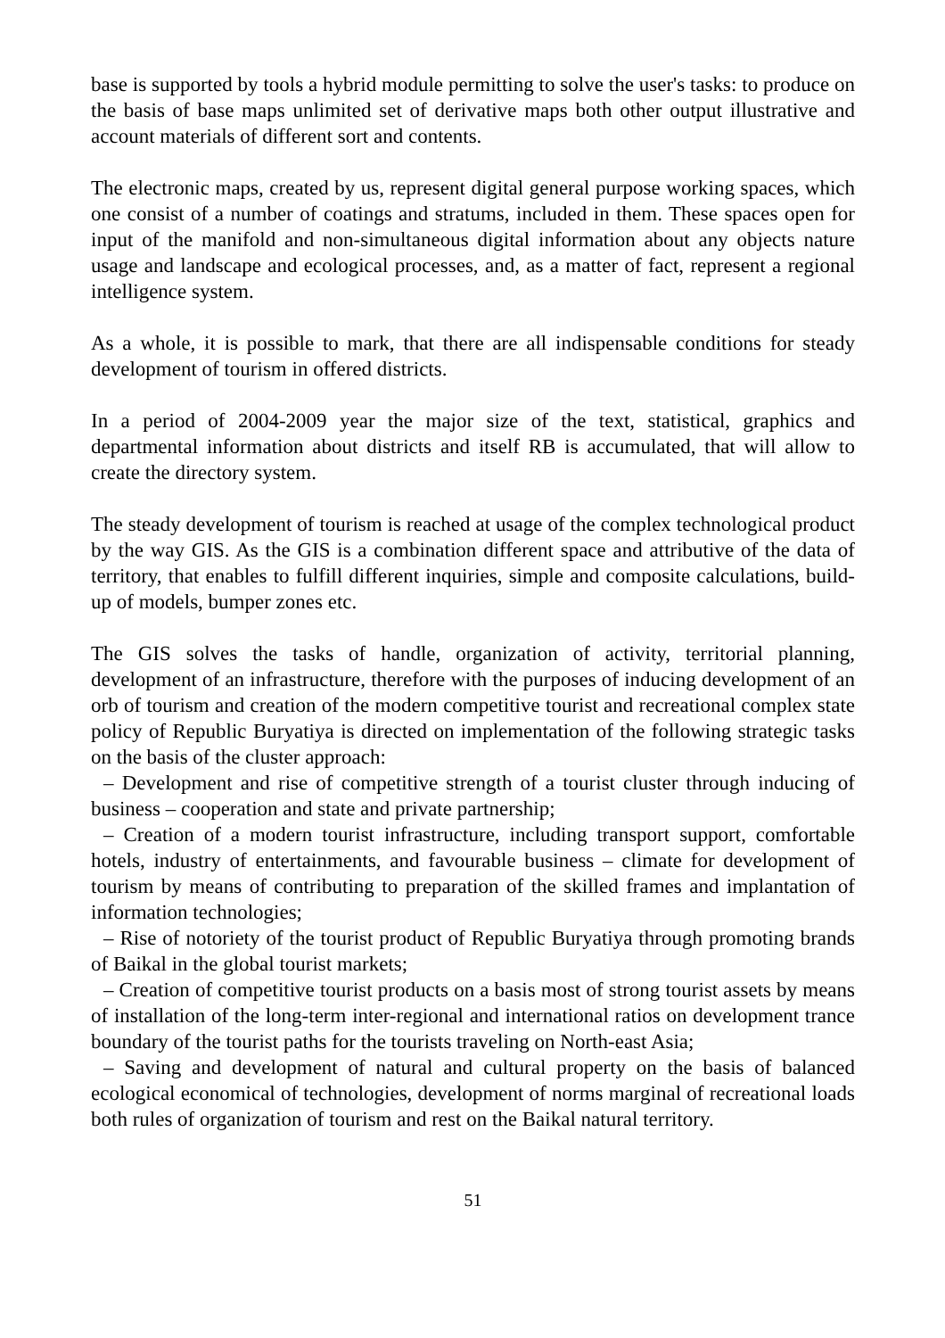base is supported by tools a hybrid module permitting to solve the user's tasks: to produce on the basis of base maps unlimited set of derivative maps both other output illustrative and account materials of different sort and contents.
The electronic maps, created by us, represent digital general purpose working spaces, which one consist of a number of coatings and stratums, included in them. These spaces open for input of the manifold and non-simultaneous digital information about any objects nature usage and landscape and ecological processes, and, as a matter of fact, represent a regional intelligence system.
As a whole, it is possible to mark, that there are all indispensable conditions for steady development of tourism in offered districts.
In a period of 2004-2009 year the major size of the text, statistical, graphics and departmental information about districts and itself RB is accumulated, that will allow to create the directory system.
The steady development of tourism is reached at usage of the complex technological product by the way GIS. As the GIS is a combination different space and attributive of the data of territory, that enables to fulfill different inquiries, simple and composite calculations, build-up of models, bumper zones etc.
The GIS solves the tasks of handle, organization of activity, territorial planning, development of an infrastructure, therefore with the purposes of inducing development of an orb of tourism and creation of the modern competitive tourist and recreational complex state policy of Republic Buryatiya is directed on implementation of the following strategic tasks on the basis of the cluster approach:
– Development and rise of competitive strength of a tourist cluster through inducing of business – cooperation and state and private partnership;
– Creation of a modern tourist infrastructure, including transport support, comfortable hotels, industry of entertainments, and favourable business – climate for development of tourism by means of contributing to preparation of the skilled frames and implantation of information technologies;
– Rise of notoriety of the tourist product of Republic Buryatiya through promoting brands of Baikal in the global tourist markets;
– Creation of competitive tourist products on a basis most of strong tourist assets by means of installation of the long-term inter-regional and international ratios on development trance boundary of the tourist paths for the tourists traveling on North-east Asia;
– Saving and development of natural and cultural property on the basis of balanced ecological economical of technologies, development of norms marginal of recreational loads both rules of organization of tourism and rest on the Baikal natural territory.
51